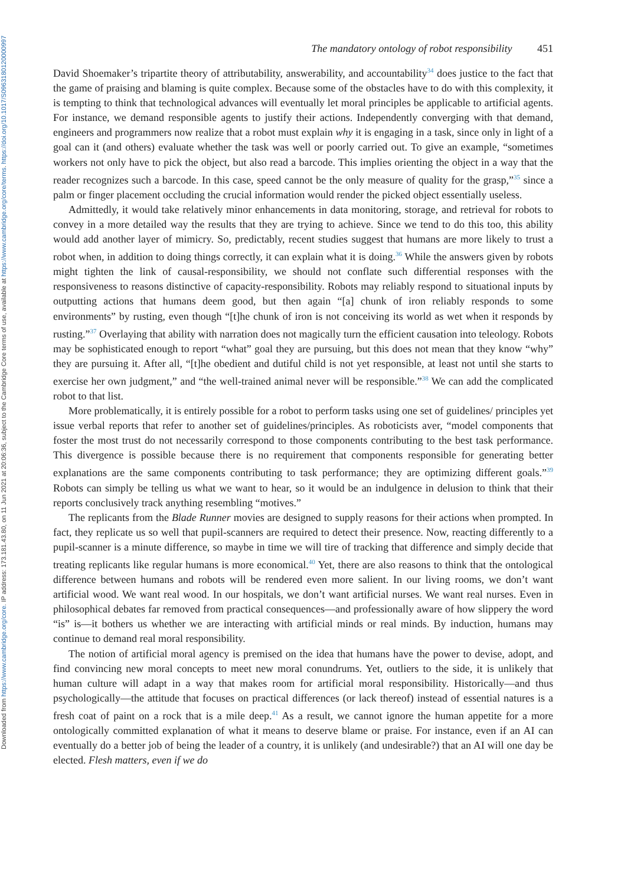Downloaded from https://www.cambridge.org/core. IP address: 173.181.43.80, on 11 Jun 2021 at 20:06:36, subject to the Cambridge Core terms of use, available at https://www.cambridge.org/core/terms. https://doi.org/10.1017/S0963180120000997
The mandatory ontology of robot responsibility 451
David Shoemaker’s tripartite theory of attributability, answerability, and accountability<sup>34</sup> does justice to the fact that the game of praising and blaming is quite complex. Because some of the obstacles have to do with this complexity, it is tempting to think that technological advances will eventually let moral principles be applicable to artificial agents. For instance, we demand responsible agents to justify their actions. Independently converging with that demand, engineers and programmers now realize that a robot must explain why it is engaging in a task, since only in light of a goal can it (and others) evaluate whether the task was well or poorly carried out. To give an example, “sometimes workers not only have to pick the object, but also read a barcode. This implies orienting the object in a way that the reader recognizes such a barcode. In this case, speed cannot be the only measure of quality for the grasp,”<sup>35</sup> since a palm or finger placement occluding the crucial information would render the picked object essentially useless.
Admittedly, it would take relatively minor enhancements in data monitoring, storage, and retrieval for robots to convey in a more detailed way the results that they are trying to achieve. Since we tend to do this too, this ability would add another layer of mimicry. So, predictably, recent studies suggest that humans are more likely to trust a robot when, in addition to doing things correctly, it can explain what it is doing.<sup>36</sup> While the answers given by robots might tighten the link of causal-responsibility, we should not conflate such differential responses with the responsiveness to reasons distinctive of capacity-responsibility. Robots may reliably respond to situational inputs by outputting actions that humans deem good, but then again “[a] chunk of iron reliably responds to some environments” by rusting, even though “[t]he chunk of iron is not conceiving its world as wet when it responds by rusting.”<sup>37</sup> Overlaying that ability with narration does not magically turn the efficient causation into teleology. Robots may be sophisticated enough to report “what” goal they are pursuing, but this does not mean that they know “why” they are pursuing it. After all, “[t]he obedient and dutiful child is not yet responsible, at least not until she starts to exercise her own judgment,” and “the well-trained animal never will be responsible.”<sup>38</sup> We can add the complicated robot to that list.
More problematically, it is entirely possible for a robot to perform tasks using one set of guidelines/ principles yet issue verbal reports that refer to another set of guidelines/principles. As roboticists aver, “model components that foster the most trust do not necessarily correspond to those components contributing to the best task performance. This divergence is possible because there is no requirement that components responsible for generating better explanations are the same components contributing to task performance; they are optimizing different goals.”<sup>39</sup> Robots can simply be telling us what we want to hear, so it would be an indulgence in delusion to think that their reports conclusively track anything resembling “motives.”
The replicants from the Blade Runner movies are designed to supply reasons for their actions when prompted. In fact, they replicate us so well that pupil-scanners are required to detect their presence. Now, reacting differently to a pupil-scanner is a minute difference, so maybe in time we will tire of tracking that difference and simply decide that treating replicants like regular humans is more economical.<sup>40</sup> Yet, there are also reasons to think that the ontological difference between humans and robots will be rendered even more salient. In our living rooms, we don’t want artificial wood. We want real wood. In our hospitals, we don’t want artificial nurses. We want real nurses. Even in philosophical debates far removed from practical consequences—and professionally aware of how slippery the word “is” is—it bothers us whether we are interacting with artificial minds or real minds. By induction, humans may continue to demand real moral responsibility.
The notion of artificial moral agency is premised on the idea that humans have the power to devise, adopt, and find convincing new moral concepts to meet new moral conundrums. Yet, outliers to the side, it is unlikely that human culture will adapt in a way that makes room for artificial moral responsibility. Historically—and thus psychologically—the attitude that focuses on practical differences (or lack thereof) instead of essential natures is a fresh coat of paint on a rock that is a mile deep.<sup>41</sup> As a result, we cannot ignore the human appetite for a more ontologically committed explanation of what it means to deserve blame or praise. For instance, even if an AI can eventually do a better job of being the leader of a country, it is unlikely (and undesirable?) that an AI will one day be elected. Flesh matters, even if we do